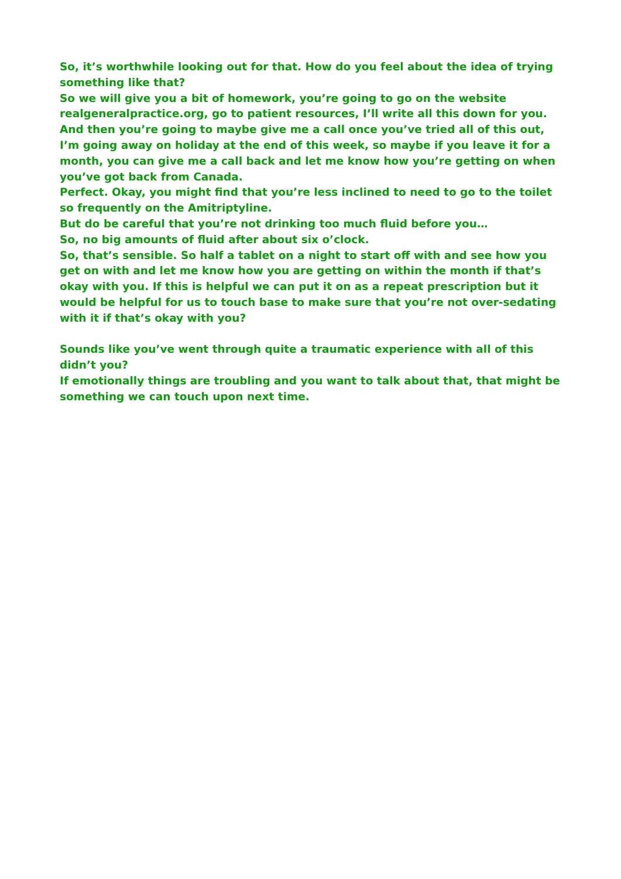So, it’s worthwhile looking out for that. How do you feel about the idea of trying something like that?
So we will give you a bit of homework, you’re going to go on the website realgeneralpractice.org, go to patient resources, I’ll write all this down for you.
And then you’re going to maybe give me a call once you’ve tried all of this out, I’m going away on holiday at the end of this week, so maybe if you leave it for a month, you can give me a call back and let me know how you’re getting on when you’ve got back from Canada.
Perfect. Okay, you might find that you’re less inclined to need to go to the toilet so frequently on the Amitriptyline.
But do be careful that you’re not drinking too much fluid before you…
So, no big amounts of fluid after about six o’clock.
So, that’s sensible. So half a tablet on a night to start off with and see how you get on with and let me know how you are getting on within the month if that’s okay with you. If this is helpful we can put it on as a repeat prescription but it would be helpful for us to touch base to make sure that you’re not over-sedating with it if that’s okay with you?
Sounds like you’ve went through quite a traumatic experience with all of this didn’t you?
If emotionally things are troubling and you want to talk about that, that might be something we can touch upon next time.